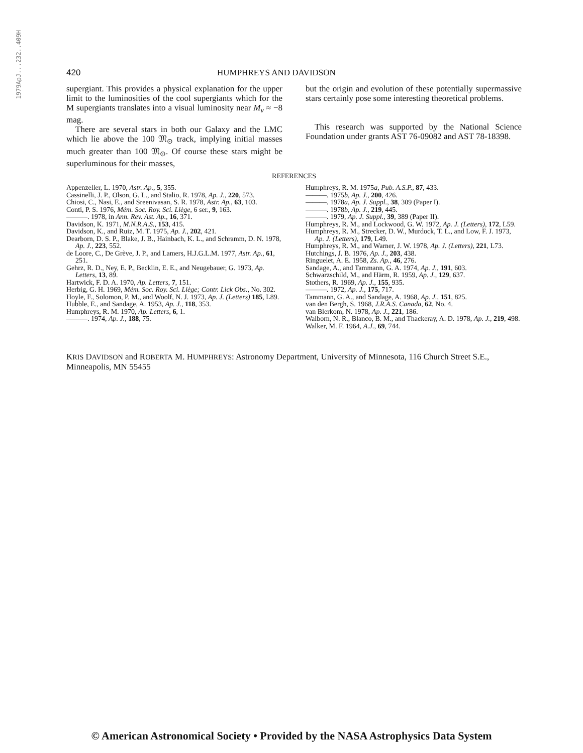1979ApJ...232..409H
420 HUMPHREYS AND DAVIDSON
supergiant. This provides a physical explanation for the upper limit to the luminosities of the cool supergiants which for the M supergiants translates into a visual luminosity near M<sub>v</sub> ≈ −8 mag.
There are several stars in both our Galaxy and the LMC which lie above the 100 𝔐<sub>⊙</sub> track, implying initial masses much greater than 100 𝔐<sub>⊙</sub>. Of course these stars might be superluminous for their masses,
but the origin and evolution of these potentially supermassive stars certainly pose some interesting theoretical problems.
This research was supported by the National Science Foundation under grants AST 76-09082 and AST 78-18398.
REFERENCES
Appenzeller, L. 1970, Astr. Ap., 5, 355.
Cassinelli, J. P., Olson, G. L., and Stalio, R. 1978, Ap. J., 220, 573.
Chiosi, C., Nasi, E., and Sreenivasan, S. R. 1978, Astr. Ap., 63, 103.
Conti, P. S. 1976, Mém. Soc. Roy. Sci. Liège, 6 ser., 9, 163.
———. 1978, in Ann. Rev. Ast. Ap., 16, 371.
Davidson, K. 1971, M.N.R.A.S., 153, 415.
Davidson, K., and Ruiz, M. T. 1975, Ap. J., 202, 421.
Dearborn, D. S. P., Blake, J. B., Hainbach, K. L., and Schramm, D. N. 1978, Ap. J., 223, 552.
de Loore, C., De Grève, J. P., and Lamers, H.J.G.L.M. 1977, Astr. Ap., 61, 251.
Gehrz, R. D., Ney, E. P., Becklin, E. E., and Neugebauer, G. 1973, Ap. Letters, 13, 89.
Hartwick, F. D. A. 1970, Ap. Letters, 7, 151.
Herbig, G. H. 1969, Mém. Soc. Roy. Sci. Liège; Contr. Lick Obs., No. 302.
Hoyle, F., Solomon, P. M., and Woolf, N. J. 1973, Ap. J. (Letters) 185, L89.
Hubble, E., and Sandage, A. 1953, Ap. J., 118, 353.
Humphreys, R. M. 1970, Ap. Letters, 6, 1.
———. 1974, Ap. J., 188, 75.
Humphreys, R. M. 1975a, Pub. A.S.P., 87, 433.
———. 1975b, Ap. J., 200, 426.
———. 1978a, Ap. J. Suppl., 38, 309 (Paper I).
———. 1978b, Ap. J., 219, 445.
———. 1979, Ap. J. Suppl., 39, 389 (Paper II).
Humphreys, R. M., and Lockwood, G. W. 1972, Ap. J. (Letters), 172, L59.
Humphreys, R. M., Strecker, D. W., Murdock, T. L., and Low, F. J. 1973, Ap. J. (Letters), 179, L49.
Humphreys, R. M., and Warner, J. W. 1978, Ap. J. (Letters), 221, L73.
Hutchings, J. B. 1976, Ap. J., 203, 438.
Ringuelet, A. E. 1958, Zs. Ap., 46, 276.
Sandage, A., and Tammann, G. A. 1974, Ap. J., 191, 603.
Schwarzschild, M., and Härm, R. 1959, Ap. J., 129, 637.
Stothers, R. 1969, Ap. J., 155, 935.
———. 1972, Ap. J., 175, 717.
Tammann, G. A., and Sandage, A. 1968, Ap. J., 151, 825.
van den Bergh, S. 1968, J.R.A.S. Canada, 62, No. 4.
van Blerkom, N. 1978, Ap. J., 221, 186.
Walborn, N. R., Blanco, B. M., and Thackeray, A. D. 1978, Ap. J., 219, 498.
Walker, M. F. 1964, A.J., 69, 744.
KRIS DAVIDSON and ROBERTA M. HUMPHREYS: Astronomy Department, University of Minnesota, 116 Church Street S.E., Minneapolis, MN 55455
© American Astronomical Society • Provided by the NASA Astrophysics Data System